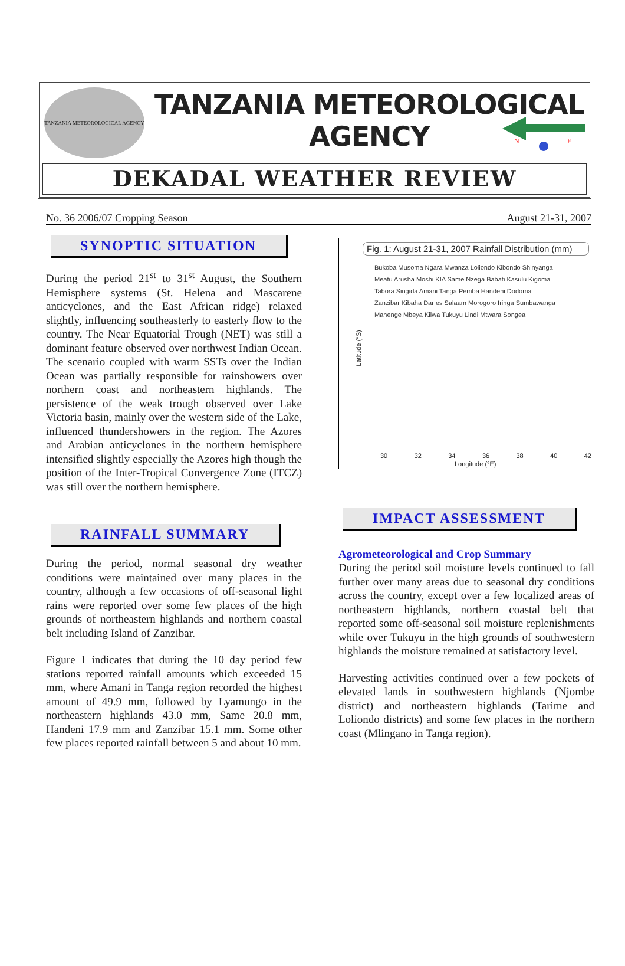TANZANIA METEOROLOGICAL AGENCY
TANZANIA METEOROLOGICAL AGENCY
N
E
DEKADAL WEATHER REVIEW
No. 36 2006/07 Cropping Season August 21-31, 2007
SYNOPTIC SITUATION
During the period 21<sup>st</sup> to 31<sup>st</sup> August, the Southern Hemisphere systems (St. Helena and Mascarene anticyclones, and the East African ridge) relaxed slightly, influencing southeasterly to easterly flow to the country. The Near Equatorial Trough (NET) was still a dominant feature observed over northwest Indian Ocean. The scenario coupled with warm SSTs over the Indian Ocean was partially responsible for rainshowers over northern coast and northeastern highlands. The persistence of the weak trough observed over Lake Victoria basin, mainly over the western side of the Lake, influenced thundershowers in the region. The Azores and Arabian anticyclones in the northern hemisphere intensified slightly especially the Azores high though the position of the Inter-Tropical Convergence Zone (ITCZ) was still over the northern hemisphere.
RAINFALL SUMMARY
During the period, normal seasonal dry weather conditions were maintained over many places in the country, although a few occasions of off-seasonal light rains were reported over some few places of the high grounds of northeastern highlands and northern coastal belt including Island of Zanzibar.
Figure 1 indicates that during the 10 day period few stations reported rainfall amounts which exceeded 15 mm, where Amani in Tanga region recorded the highest amount of 49.9 mm, followed by Lyamungo in the northeastern highlands 43.0 mm, Same 20.8 mm, Handeni 17.9 mm and Zanzibar 15.1 mm. Some other few places reported rainfall between 5 and about 10 mm.
Fig. 1: August 21-31, 2007 Rainfall Distribution (mm)
Bukoba Musoma Ngara Mwanza Loliondo Kibondo Shinyanga Meatu Arusha Moshi KIA Same Nzega Babati Kasulu Kigoma Tabora Singida Amani Tanga Pemba Handeni Dodoma Zanzibar Kibaha Dar es Salaam Morogoro Iringa Sumbawanga Mahenge Mbeya Kilwa Tukuyu Lindi Mtwara Songea
Latitude (°S)
30 32 34 36 38 40 42
Longitude (°E)
IMPACT ASSESSMENT
Agrometeorological and Crop Summary
During the period soil moisture levels continued to fall further over many areas due to seasonal dry conditions across the country, except over a few localized areas of northeastern highlands, northern coastal belt that reported some off-seasonal soil moisture replenishments while over Tukuyu in the high grounds of southwestern highlands the moisture remained at satisfactory level.
Harvesting activities continued over a few pockets of elevated lands in southwestern highlands (Njombe district) and northeastern highlands (Tarime and Loliondo districts) and some few places in the northern coast (Mlingano in Tanga region).